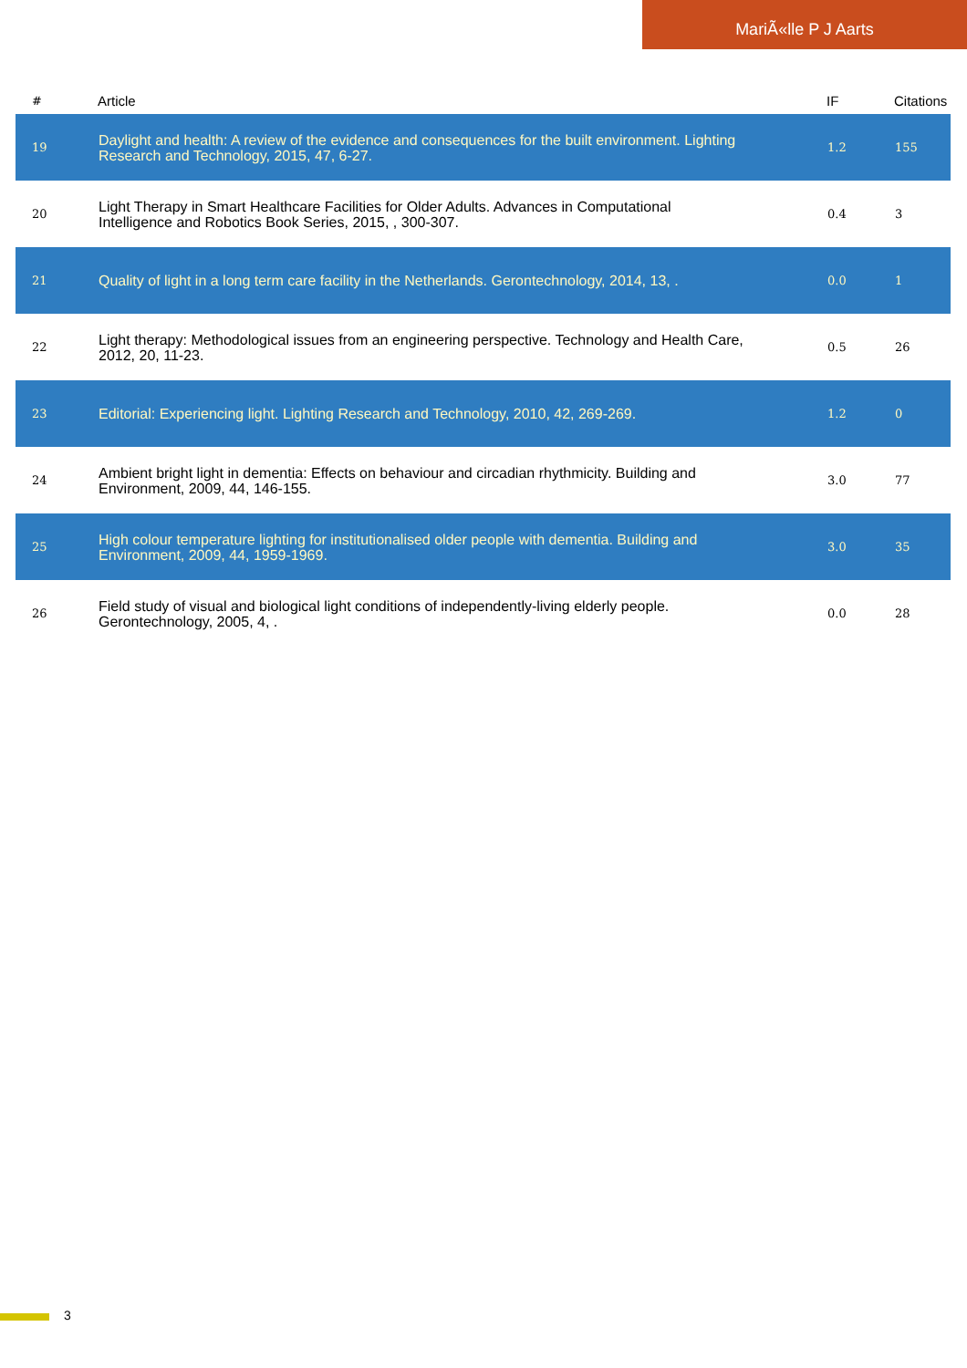MariÃ«lle P J Aarts
| # | Article | IF | Citations |
| --- | --- | --- | --- |
| 19 | Daylight and health: A review of the evidence and consequences for the built environment. Lighting Research and Technology, 2015, 47, 6-27. | 1.2 | 155 |
| 20 | Light Therapy in Smart Healthcare Facilities for Older Adults. Advances in Computational Intelligence and Robotics Book Series, 2015, , 300-307. | 0.4 | 3 |
| 21 | Quality of light in a long term care facility in the Netherlands. Gerontechnology, 2014, 13, . | 0.0 | 1 |
| 22 | Light therapy: Methodological issues from an engineering perspective. Technology and Health Care, 2012, 20, 11-23. | 0.5 | 26 |
| 23 | Editorial: Experiencing light. Lighting Research and Technology, 2010, 42, 269-269. | 1.2 | 0 |
| 24 | Ambient bright light in dementia: Effects on behaviour and circadian rhythmicity. Building and Environment, 2009, 44, 146-155. | 3.0 | 77 |
| 25 | High colour temperature lighting for institutionalised older people with dementia. Building and Environment, 2009, 44, 1959-1969. | 3.0 | 35 |
| 26 | Field study of visual and biological light conditions of independently-living elderly people. Gerontechnology, 2005, 4, . | 0.0 | 28 |
3